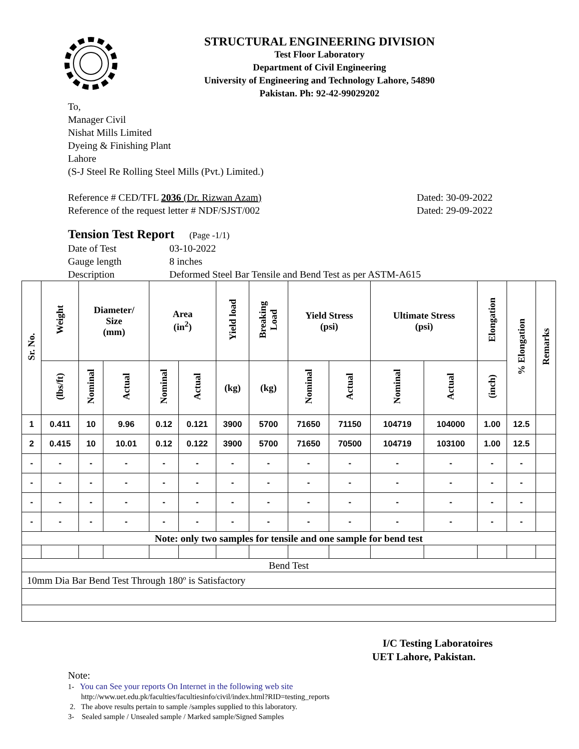STRUCTURAL ENGINEERING DIVISION
Test Floor Laboratory
Department of Civil Engineering
University of Engineering and Technology Lahore, 54890
Pakistan. Ph: 92-42-99029202
To,
Manager Civil
Nishat Mills Limited
Dyeing & Finishing Plant
Lahore
(S-J Steel Re Rolling Steel Mills (Pvt.) Limited.)
Reference # CED/TFL 2036 (Dr. Rizwan Azam) Dated: 30-09-2022
Reference of the request letter # NDF/SJST/002 Dated: 29-09-2022
Tension Test Report (Page -1/1)
Date of Test 03-10-2022 Gauge length 8 inches Description Deformed Steel Bar Tensile and Bend Test as per ASTM-A615
| Sr. No. | Weight | Diameter/ Size (mm) | | Area (in<sup>2</sup>) | | Yield load | Breaking Load | Yield Stress (psi) | | Ultimate Stress (psi) | | Elongation | % Elongation | Remarks |
| --- | --- | --- | --- | --- | --- | --- | --- | --- | --- | --- | --- | --- | --- | --- |
| | (lbs/ft) | Nominal | Actual | Nominal | Actual | (kg) | (kg) | Nominal | Actual | Nominal | Actual | (inch) | | |
| 1 | 0.411 | 10 | 9.96 | 0.12 | 0.121 | 3900 | 5700 | 71650 | 71150 | 104719 | 104000 | 1.00 | 12.5 | |
| 2 | 0.415 | 10 | 10.01 | 0.12 | 0.122 | 3900 | 5700 | 71650 | 70500 | 104719 | 103100 | 1.00 | 12.5 | |
| - | - | - | - | - | - | - | - | - | - | - | - | - | - | |
| - | - | - | - | - | - | - | - | - | - | - | - | - | - | |
| - | - | - | - | - | - | - | - | - | - | - | - | - | - | |
| - | - | - | - | - | - | - | - | - | - | - | - | - | - | |
| Note: only two samples for tensile and one sample for bend test | | | | | | | | | | | | | | |
| Bend Test | | | | | | | | | | | | | | |
| 10mm Dia Bar Bend Test Through 180º is Satisfactory | | | | | | | | | | | | | | |
I/C Testing Laboratoires
UET Lahore, Pakistan.
Note:
1- You can See your reports On Internet in the following web site
http://www.uet.edu.pk/faculties/facultiesinfo/civil/index.html?RID=testing_reports
2. The above results pertain to sample /samples supplied to this laboratory.
3- Sealed sample / Unsealed sample / Marked sample/Signed Samples